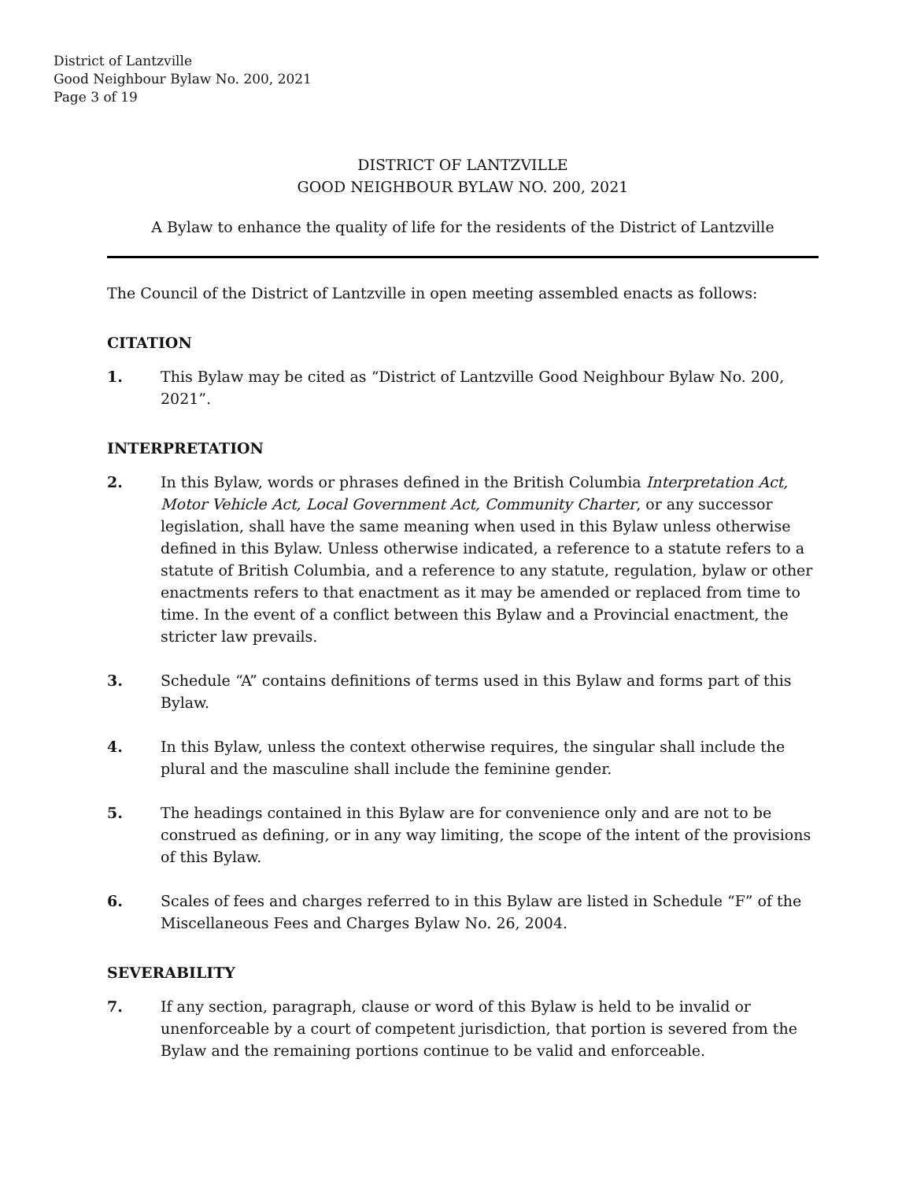District of Lantzville
Good Neighbour Bylaw No. 200, 2021
Page 3 of 19
DISTRICT OF LANTZVILLE
GOOD NEIGHBOUR BYLAW NO. 200, 2021
A Bylaw to enhance the quality of life for the residents of the District of Lantzville
The Council of the District of Lantzville in open meeting assembled enacts as follows:
CITATION
1. This Bylaw may be cited as “District of Lantzville Good Neighbour Bylaw No. 200, 2021”.
INTERPRETATION
2. In this Bylaw, words or phrases defined in the British Columbia Interpretation Act, Motor Vehicle Act, Local Government Act, Community Charter, or any successor legislation, shall have the same meaning when used in this Bylaw unless otherwise defined in this Bylaw. Unless otherwise indicated, a reference to a statute refers to a statute of British Columbia, and a reference to any statute, regulation, bylaw or other enactments refers to that enactment as it may be amended or replaced from time to time. In the event of a conflict between this Bylaw and a Provincial enactment, the stricter law prevails.
3. Schedule “A” contains definitions of terms used in this Bylaw and forms part of this Bylaw.
4. In this Bylaw, unless the context otherwise requires, the singular shall include the plural and the masculine shall include the feminine gender.
5. The headings contained in this Bylaw are for convenience only and are not to be construed as defining, or in any way limiting, the scope of the intent of the provisions of this Bylaw.
6. Scales of fees and charges referred to in this Bylaw are listed in Schedule “F” of the Miscellaneous Fees and Charges Bylaw No. 26, 2004.
SEVERABILITY
7. If any section, paragraph, clause or word of this Bylaw is held to be invalid or unenforceable by a court of competent jurisdiction, that portion is severed from the Bylaw and the remaining portions continue to be valid and enforceable.